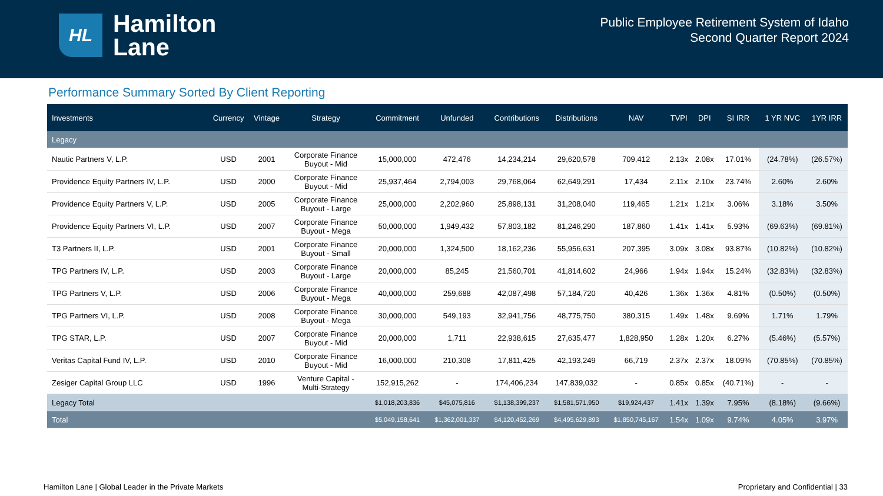HL
Hamilton
Lane
Public Employee Retirement System of Idaho
Second Quarter Report 2024
Performance Summary Sorted By Client Reporting
| Investments | Currency | Vintage | Strategy | Commitment | Unfunded | Contributions | Distributions | NAV | TVPI | DPI | SI IRR | 1 YR NVC | 1YR IRR |
| --- | --- | --- | --- | --- | --- | --- | --- | --- | --- | --- | --- | --- | --- |
| Legacy | | | | | | | | | | | | | |
| Nautic Partners V, L.P. | USD | 2001 | Corporate Finance Buyout - Mid | 15,000,000 | 472,476 | 14,234,214 | 29,620,578 | 709,412 | 2.13x | 2.08x | 17.01% | (24.78%) | (26.57%) |
| Providence Equity Partners IV, L.P. | USD | 2000 | Corporate Finance Buyout - Mid | 25,937,464 | 2,794,003 | 29,768,064 | 62,649,291 | 17,434 | 2.11x | 2.10x | 23.74% | 2.60% | 2.60% |
| Providence Equity Partners V, L.P. | USD | 2005 | Corporate Finance Buyout - Large | 25,000,000 | 2,202,960 | 25,898,131 | 31,208,040 | 119,465 | 1.21x | 1.21x | 3.06% | 3.18% | 3.50% |
| Providence Equity Partners VI, L.P. | USD | 2007 | Corporate Finance Buyout - Mega | 50,000,000 | 1,949,432 | 57,803,182 | 81,246,290 | 187,860 | 1.41x | 1.41x | 5.93% | (69.63%) | (69.81%) |
| T3 Partners II, L.P. | USD | 2001 | Corporate Finance Buyout - Small | 20,000,000 | 1,324,500 | 18,162,236 | 55,956,631 | 207,395 | 3.09x | 3.08x | 93.87% | (10.82%) | (10.82%) |
| TPG Partners IV, L.P. | USD | 2003 | Corporate Finance Buyout - Large | 20,000,000 | 85,245 | 21,560,701 | 41,814,602 | 24,966 | 1.94x | 1.94x | 15.24% | (32.83%) | (32.83%) |
| TPG Partners V, L.P. | USD | 2006 | Corporate Finance Buyout - Mega | 40,000,000 | 259,688 | 42,087,498 | 57,184,720 | 40,426 | 1.36x | 1.36x | 4.81% | (0.50%) | (0.50%) |
| TPG Partners VI, L.P. | USD | 2008 | Corporate Finance Buyout - Mega | 30,000,000 | 549,193 | 32,941,756 | 48,775,750 | 380,315 | 1.49x | 1.48x | 9.69% | 1.71% | 1.79% |
| TPG STAR, L.P. | USD | 2007 | Corporate Finance Buyout - Mid | 20,000,000 | 1,711 | 22,938,615 | 27,635,477 | 1,828,950 | 1.28x | 1.20x | 6.27% | (5.46%) | (5.57%) |
| Veritas Capital Fund IV, L.P. | USD | 2010 | Corporate Finance Buyout - Mid | 16,000,000 | 210,308 | 17,811,425 | 42,193,249 | 66,719 | 2.37x | 2.37x | 18.09% | (70.85%) | (70.85%) |
| Zesiger Capital Group LLC | USD | 1996 | Venture Capital - Multi-Strategy | 152,915,262 | - | 174,406,234 | 147,839,032 | - | 0.85x | 0.85x | (40.71%) | - | - |
| Legacy Total | | | | $1,018,203,836 | $45,075,816 | $1,138,399,237 | $1,581,571,950 | $19,924,437 | 1.41x | 1.39x | 7.95% | (8.18%) | (9.66%) |
| Total | | | | $5,049,158,641 | $1,362,001,337 | $4,120,452,269 | $4,495,629,893 | $1,850,745,167 | 1.54x | 1.09x | 9.74% | 4.05% | 3.97% |
Hamilton Lane | Global Leader in the Private Markets Proprietary and Confidential | 33